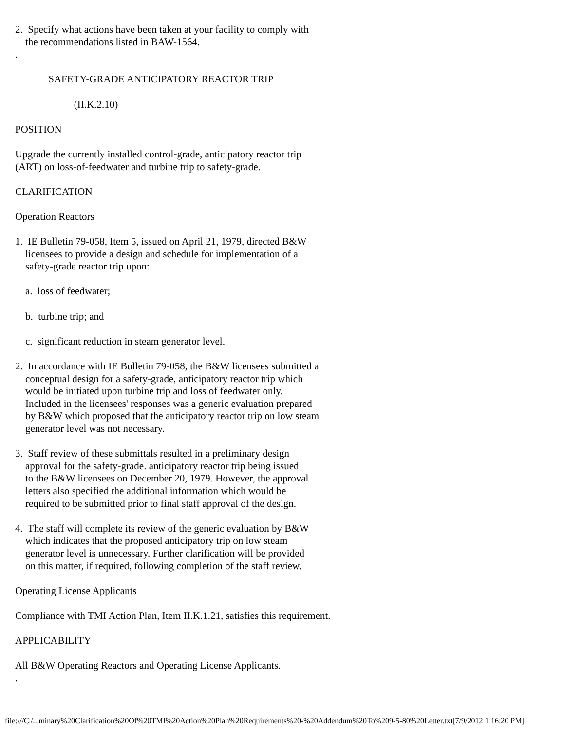2. Specify what actions have been taken at your facility to comply with the recommendations listed in BAW-1564. . SAFETY-GRADE ANTICIPATORY REACTOR TRIP (II.K.2.10) POSITION Upgrade the currently installed control-grade, anticipatory reactor trip (ART) on loss-of-feedwater and turbine trip to safety-grade. CLARIFICATION Operation Reactors 1. IE Bulletin 79-058, Item 5, issued on April 21, 1979, directed B&W licensees to provide a design and schedule for implementation of a safety-grade reactor trip upon: a. loss of feedwater; b. turbine trip; and c. significant reduction in steam generator level. 2. In accordance with IE Bulletin 79-058, the B&W licensees submitted a conceptual design for a safety-grade, anticipatory reactor trip which would be initiated upon turbine trip and loss of feedwater only. Included in the licensees' responses was a generic evaluation prepared by B&W which proposed that the anticipatory reactor trip on low steam generator level was not necessary. 3. Staff review of these submittals resulted in a preliminary design approval for the safety-grade. anticipatory reactor trip being issued to the B&W licensees on December 20, 1979. However, the approval letters also specified the additional information which would be required to be submitted prior to final staff approval of the design. 4. The staff will complete its review of the generic evaluation by B&W which indicates that the proposed anticipatory trip on low steam generator level is unnecessary. Further clarification will be provided on this matter, if required, following completion of the staff review. Operating License Applicants Compliance with TMI Action Plan, Item II.K.1.21, satisfies this requirement. APPLICABILITY All B&W Operating Reactors and Operating License Applicants. .
file:///C|/...minary%20Clarification%20Of%20TMI%20Action%20Plan%20Requirements%20-%20Addendum%20To%209-5-80%20Letter.txt[7/9/2012 1:16:20 PM]